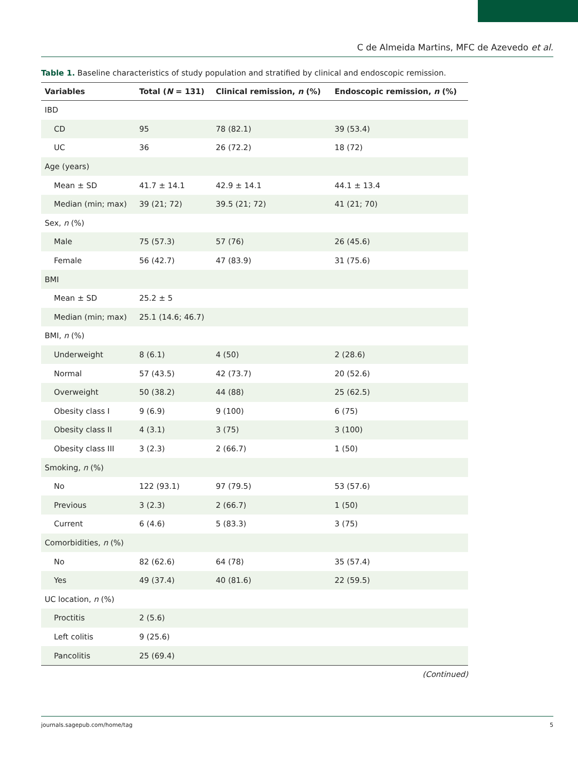C de Almeida Martins, MFC de Azevedo et al.
Table 1. Baseline characteristics of study population and stratified by clinical and endoscopic remission.
| Variables | Total ( N = 131) | Clinical remission, n (%) | Endoscopic remission, n (%) |
| --- | --- | --- | --- |
| IBD | | | |
| CD | 95 | 78 (82.1) | 39 (53.4) |
| UC | 36 | 26 (72.2) | 18 (72) |
| Age (years) | | | |
| Mean ± SD | 41.7 ± 14.1 | 42.9 ± 14.1 | 44.1 ± 13.4 |
| Median (min; max) | 39 (21; 72) | 39.5 (21; 72) | 41 (21; 70) |
| Sex, n (%) | | | |
| Male | 75 (57.3) | 57 (76) | 26 (45.6) |
| Female | 56 (42.7) | 47 (83.9) | 31 (75.6) |
| BMI | | | |
| Mean ± SD | 25.2 ± 5 | | |
| Median (min; max) | 25.1 (14.6; 46.7) | | |
| BMI, n (%) | | | |
| Underweight | 8 (6.1) | 4 (50) | 2 (28.6) |
| Normal | 57 (43.5) | 42 (73.7) | 20 (52.6) |
| Overweight | 50 (38.2) | 44 (88) | 25 (62.5) |
| Obesity class I | 9 (6.9) | 9 (100) | 6 (75) |
| Obesity class II | 4 (3.1) | 3 (75) | 3 (100) |
| Obesity class III | 3 (2.3) | 2 (66.7) | 1 (50) |
| Smoking, n (%) | | | |
| No | 122 (93.1) | 97 (79.5) | 53 (57.6) |
| Previous | 3 (2.3) | 2 (66.7) | 1 (50) |
| Current | 6 (4.6) | 5 (83.3) | 3 (75) |
| Comorbidities, n (%) | | | |
| No | 82 (62.6) | 64 (78) | 35 (57.4) |
| Yes | 49 (37.4) | 40 (81.6) | 22 (59.5) |
| UC location, n (%) | | | |
| Proctitis | 2 (5.6) | | |
| Left colitis | 9 (25.6) | | |
| Pancolitis | 25 (69.4) | | |
(Continued)
journals.sagepub.com/home/tag 5